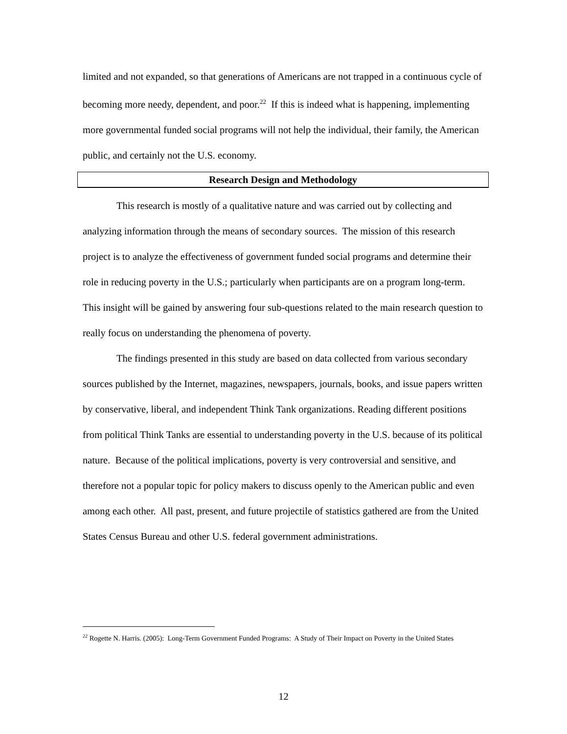limited and not expanded, so that generations of Americans are not trapped in a continuous cycle of becoming more needy, dependent, and poor.<sup>22</sup> If this is indeed what is happening, implementing more governmental funded social programs will not help the individual, their family, the American public, and certainly not the U.S. economy.
Research Design and Methodology
This research is mostly of a qualitative nature and was carried out by collecting and analyzing information through the means of secondary sources. The mission of this research project is to analyze the effectiveness of government funded social programs and determine their role in reducing poverty in the U.S.; particularly when participants are on a program long-term. This insight will be gained by answering four sub-questions related to the main research question to really focus on understanding the phenomena of poverty.
The findings presented in this study are based on data collected from various secondary sources published by the Internet, magazines, newspapers, journals, books, and issue papers written by conservative, liberal, and independent Think Tank organizations. Reading different positions from political Think Tanks are essential to understanding poverty in the U.S. because of its political nature. Because of the political implications, poverty is very controversial and sensitive, and therefore not a popular topic for policy makers to discuss openly to the American public and even among each other. All past, present, and future projectile of statistics gathered are from the United States Census Bureau and other U.S. federal government administrations.
<sup>22</sup> Rogette N. Harris. (2005): Long-Term Government Funded Programs: A Study of Their Impact on Poverty in the United States
12